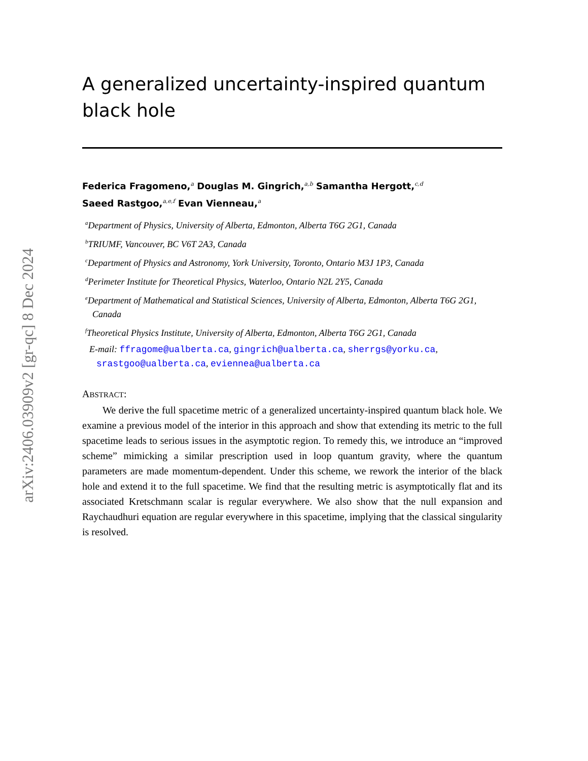arXiv:2406.03909v2 [gr-qc] 8 Dec 2024
A generalized uncertainty-inspired quantum black hole
Federica Fragomeno,<sup>a</sup> Douglas M. Gingrich,<sup>a,b</sup> Samantha Hergott,<sup>c,d</sup>
Saeed Rastgoo,<sup>a,e,f</sup> Evan Vienneau,<sup>a</sup>
<sup>a</sup> Department of Physics, University of Alberta, Edmonton, Alberta T6G 2G1, Canada
<sup>b</sup> TRIUMF, Vancouver, BC V6T 2A3, Canada
<sup>c</sup> Department of Physics and Astronomy, York University, Toronto, Ontario M3J 1P3, Canada
<sup>d</sup> Perimeter Institute for Theoretical Physics, Waterloo, Ontario N2L 2Y5, Canada
<sup>e</sup> Department of Mathematical and Statistical Sciences, University of Alberta, Edmonton, Alberta T6G 2G1, Canada
<sup>f</sup> Theoretical Physics Institute, University of Alberta, Edmonton, Alberta T6G 2G1, Canada
E-mail: ffragome@ualberta.ca, gingrich@ualberta.ca, sherrgs@yorku.ca, srastgoo@ualberta.ca, eviennea@ualberta.ca
ABSTRACT:
  We derive the full spacetime metric of a generalized uncertainty-inspired quantum black hole. We examine a previous model of the interior in this approach and show that extending its metric to the full spacetime leads to serious issues in the asymptotic region. To remedy this, we introduce an “improved scheme” mimicking a similar prescription used in loop quantum gravity, where the quantum parameters are made momentum-dependent. Under this scheme, we rework the interior of the black hole and extend it to the full spacetime. We find that the resulting metric is asymptotically flat and its associated Kretschmann scalar is regular everywhere. We also show that the null expansion and Raychaudhuri equation are regular everywhere in this spacetime, implying that the classical singularity is resolved.